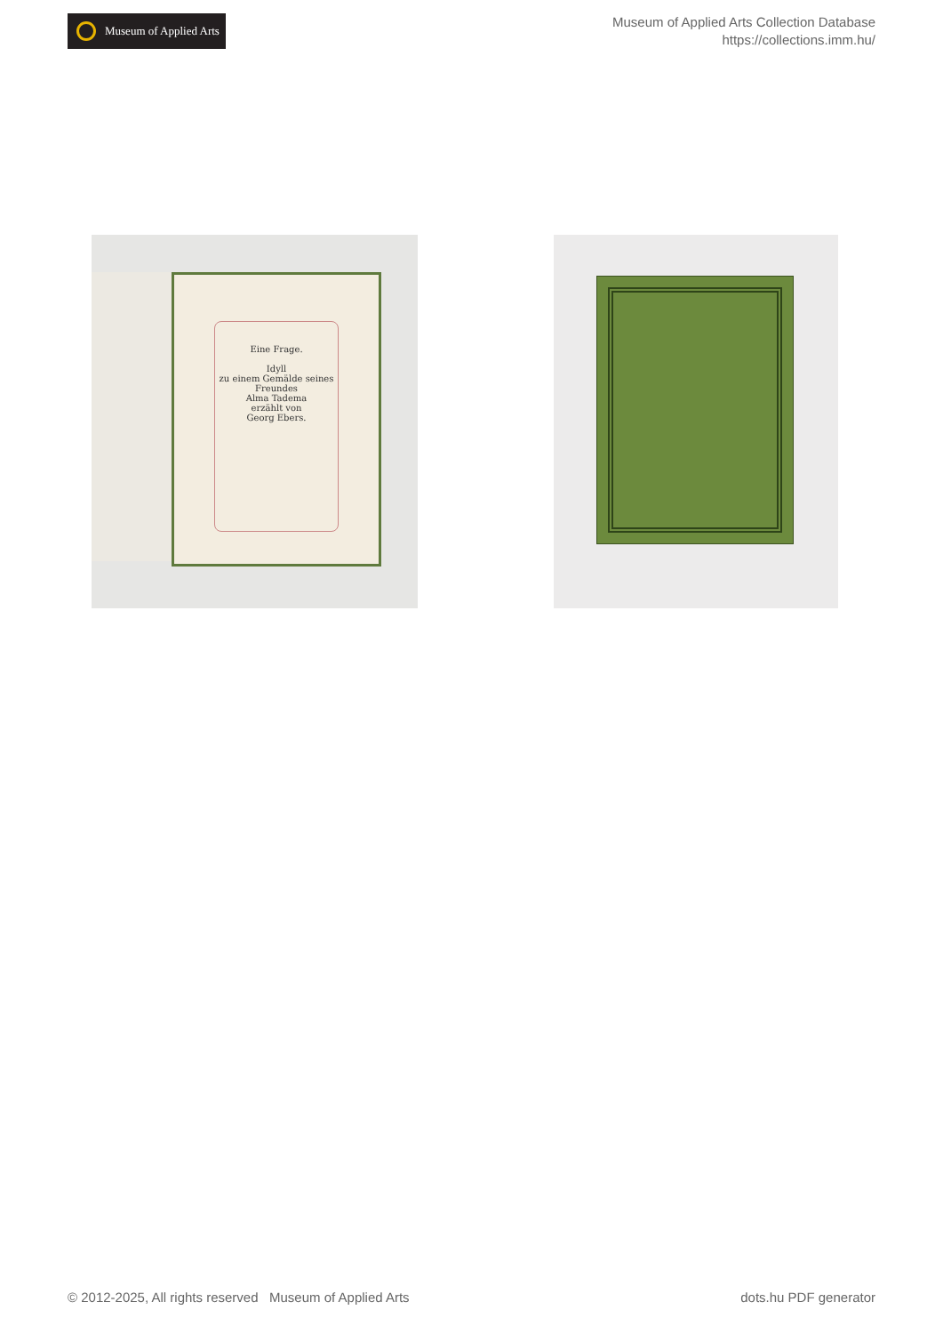Museum of Applied Arts
Museum of Applied Arts Collection Database
https://collections.imm.hu/
Eine Frage.
Idyll
zu einem Gemälde seines Freundes
Alma Tadema
erzählt von
Georg Ebers.
© 2012-2025, All rights reserved Museum of Applied Arts dots.hu PDF generator